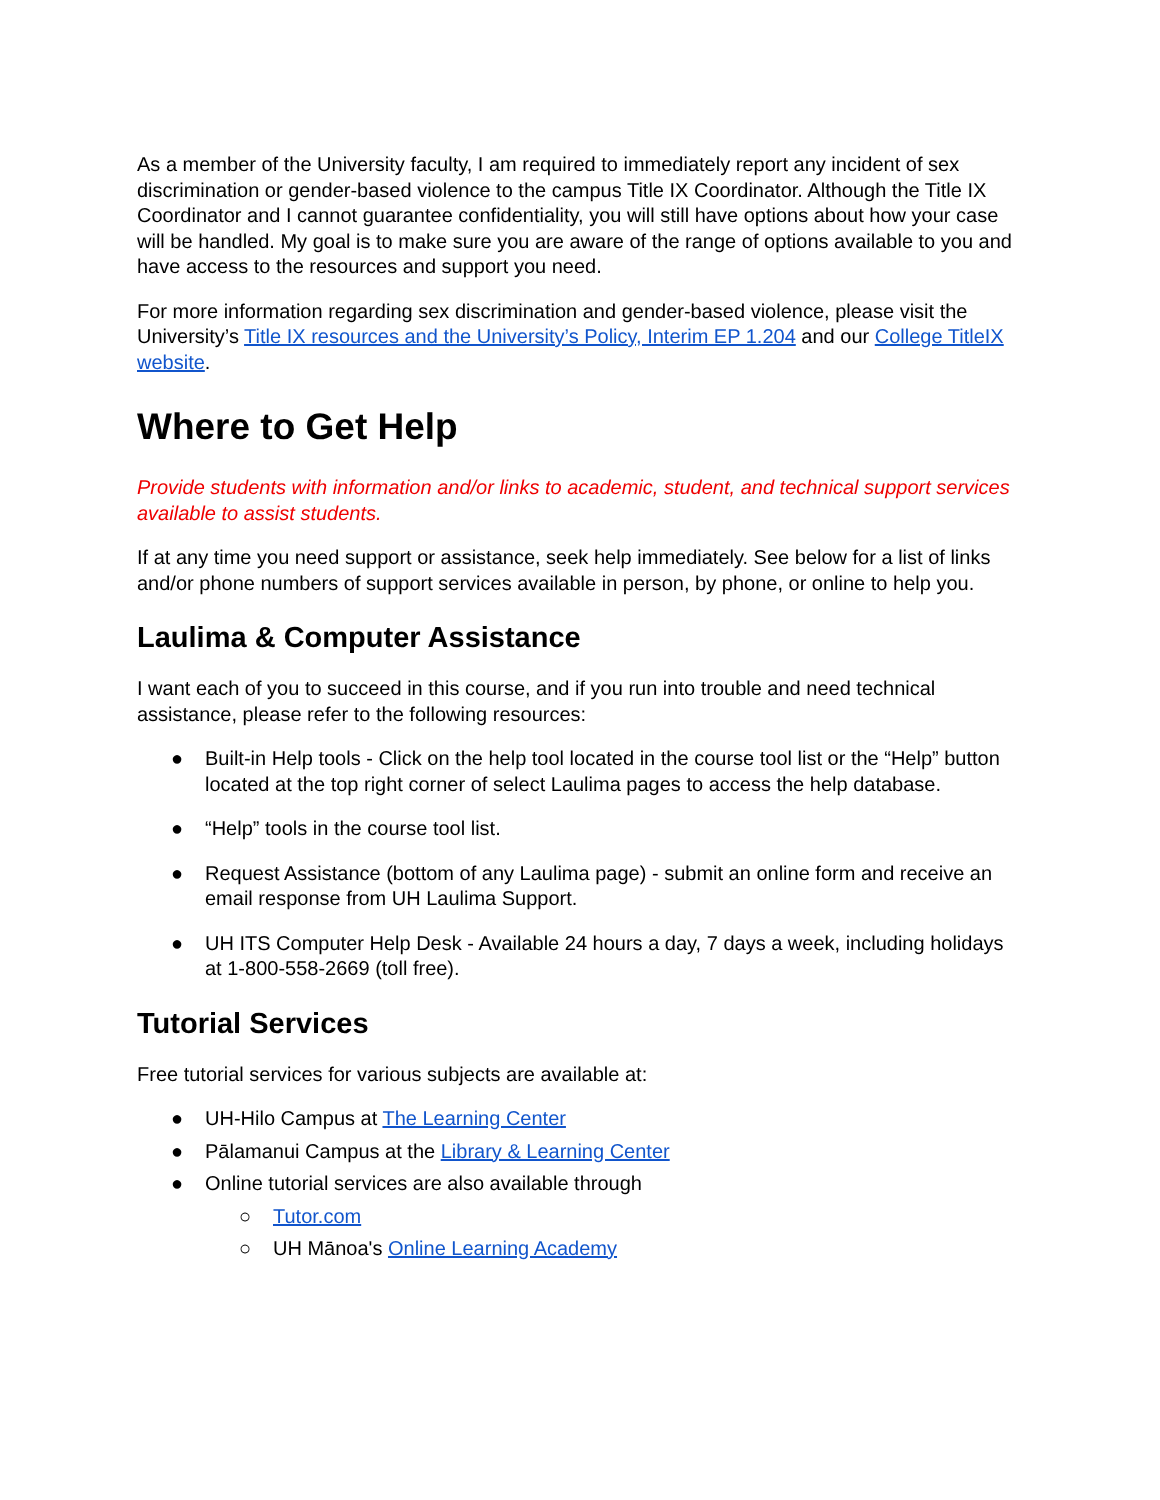As a member of the University faculty, I am required to immediately report any incident of sex discrimination or gender-based violence to the campus Title IX Coordinator. Although the Title IX Coordinator and I cannot guarantee confidentiality, you will still have options about how your case will be handled. My goal is to make sure you are aware of the range of options available to you and have access to the resources and support you need.
For more information regarding sex discrimination and gender-based violence, please visit the University’s Title IX resources and the University’s Policy, Interim EP 1.204 and our College TitleIX website.
Where to Get Help
Provide students with information and/or links to academic, student, and technical support services available to assist students.
If at any time you need support or assistance, seek help immediately. See below for a list of links and/or phone numbers of support services available in person, by phone, or online to help you.
Laulima & Computer Assistance
I want each of you to succeed in this course, and if you run into trouble and need technical assistance, please refer to the following resources:
● Built-in Help tools - Click on the help tool located in the course tool list or the “Help” button located at the top right corner of select Laulima pages to access the help database.
● “Help” tools in the course tool list.
● Request Assistance (bottom of any Laulima page) - submit an online form and receive an email response from UH Laulima Support.
● UH ITS Computer Help Desk - Available 24 hours a day, 7 days a week, including holidays at 1-800-558-2669 (toll free).
Tutorial Services
Free tutorial services for various subjects are available at:
● UH-Hilo Campus at The Learning Center
● Pālamanui Campus at the Library & Learning Center
● Online tutorial services are also available through
○ Tutor.com
○ UH Mānoa's Online Learning Academy